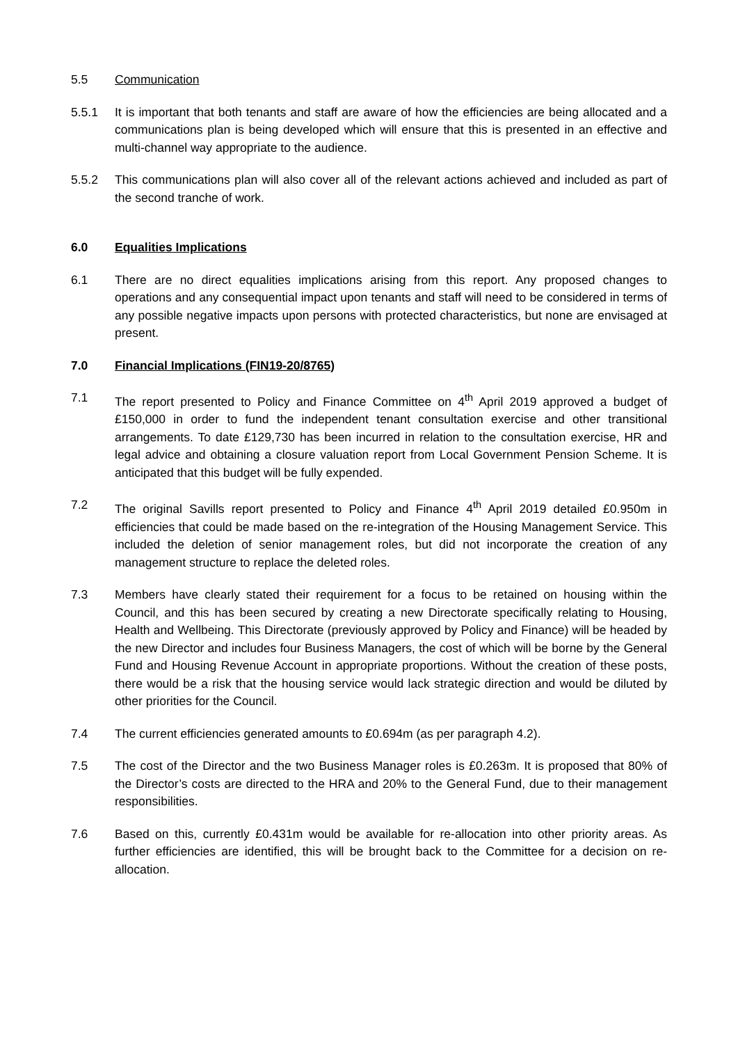5.5 Communication
5.5.1 It is important that both tenants and staff are aware of how the efficiencies are being allocated and a communications plan is being developed which will ensure that this is presented in an effective and multi-channel way appropriate to the audience.
5.5.2 This communications plan will also cover all of the relevant actions achieved and included as part of the second tranche of work.
6.0 Equalities Implications
6.1 There are no direct equalities implications arising from this report. Any proposed changes to operations and any consequential impact upon tenants and staff will need to be considered in terms of any possible negative impacts upon persons with protected characteristics, but none are envisaged at present.
7.0 Financial Implications (FIN19-20/8765)
7.1 The report presented to Policy and Finance Committee on 4<sup>th</sup> April 2019 approved a budget of £150,000 in order to fund the independent tenant consultation exercise and other transitional arrangements. To date £129,730 has been incurred in relation to the consultation exercise, HR and legal advice and obtaining a closure valuation report from Local Government Pension Scheme. It is anticipated that this budget will be fully expended.
7.2 The original Savills report presented to Policy and Finance 4<sup>th</sup> April 2019 detailed £0.950m in efficiencies that could be made based on the re-integration of the Housing Management Service. This included the deletion of senior management roles, but did not incorporate the creation of any management structure to replace the deleted roles.
7.3 Members have clearly stated their requirement for a focus to be retained on housing within the Council, and this has been secured by creating a new Directorate specifically relating to Housing, Health and Wellbeing. This Directorate (previously approved by Policy and Finance) will be headed by the new Director and includes four Business Managers, the cost of which will be borne by the General Fund and Housing Revenue Account in appropriate proportions. Without the creation of these posts, there would be a risk that the housing service would lack strategic direction and would be diluted by other priorities for the Council.
7.4 The current efficiencies generated amounts to £0.694m (as per paragraph 4.2).
7.5 The cost of the Director and the two Business Manager roles is £0.263m. It is proposed that 80% of the Director’s costs are directed to the HRA and 20% to the General Fund, due to their management responsibilities.
7.6 Based on this, currently £0.431m would be available for re-allocation into other priority areas. As further efficiencies are identified, this will be brought back to the Committee for a decision on re-allocation.